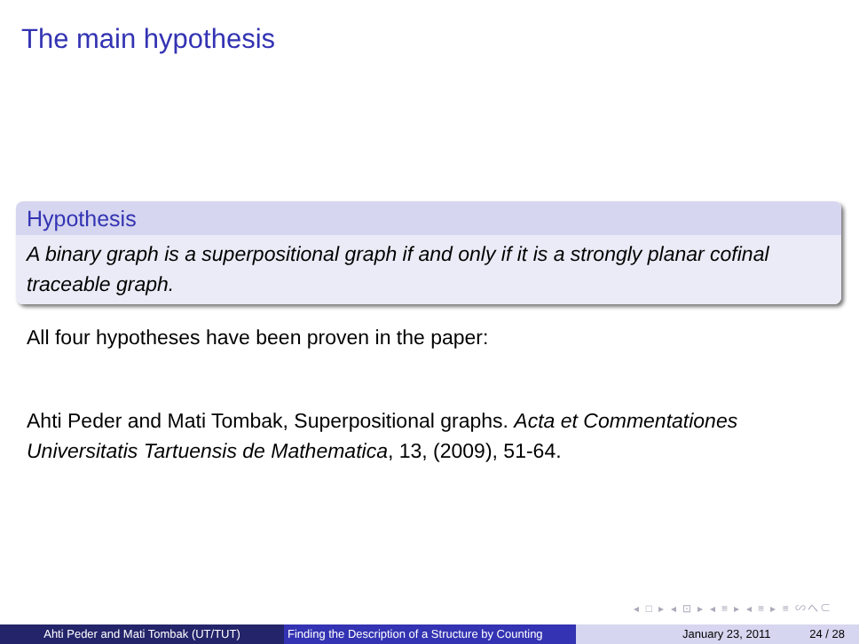The main hypothesis
Hypothesis
A binary graph is a superpositional graph if and only if it is a strongly planar cofinal traceable graph.
All four hypotheses have been proven in the paper:
Ahti Peder and Mati Tombak, Superpositional graphs. Acta et Commentationes Universitatis Tartuensis de Mathematica, 13, (2009), 51-64.
◂ □ ▸ ◂ ⊡ ▸ ◂ ≡ ▸ ◂ ≡ ▸ ≡ ∽へ⊂
Ahti Peder and Mati Tombak (UT/TUT) Finding the Description of a Structure by Counting
January 23, 2011 24 / 28